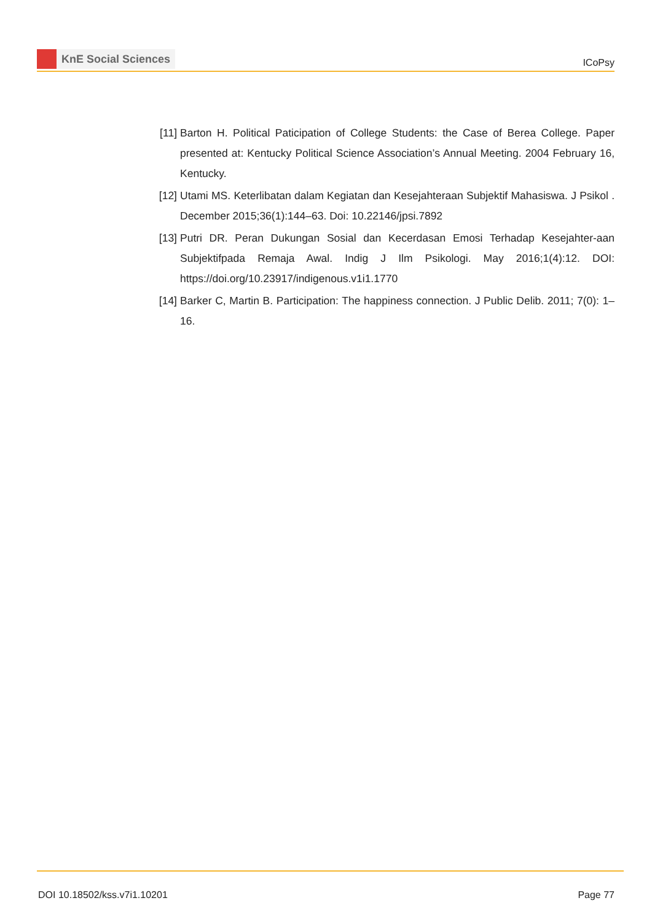KnE Social Sciences
ICoPsy
[11]
Barton H. Political Paticipation of College Students: the Case of Berea College. Paper presented at: Kentucky Political Science Association’s Annual Meeting. 2004 February 16, Kentucky.
[12]
Utami MS. Keterlibatan dalam Kegiatan dan Kesejahteraan Subjektif Mahasiswa. J Psikol . December 2015;36(1):144–63. Doi: 10.22146/jpsi.7892
[13]
Putri DR. Peran Dukungan Sosial dan Kecerdasan Emosi Terhadap Kesejahter-aan Subjektifpada Remaja Awal. Indig J Ilm Psikologi. May 2016;1(4):12. DOI: https://doi.org/10.23917/indigenous.v1i1.1770
[14]
Barker C, Martin B. Participation: The happiness connection. J Public Delib. 2011; 7(0): 1–16.
DOI 10.18502/kss.v7i1.10201 Page 77